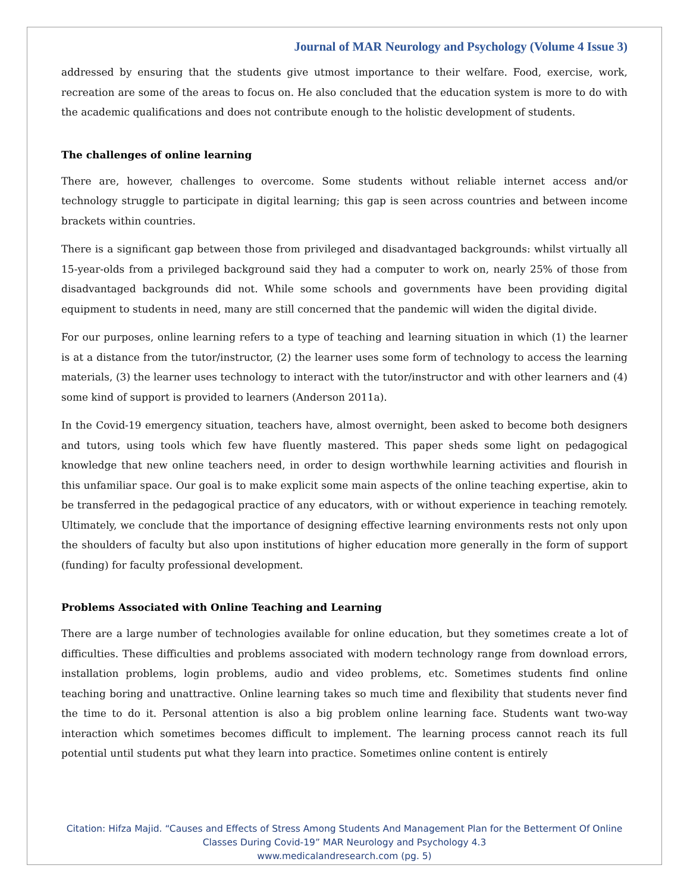Journal of MAR Neurology and Psychology (Volume 4 Issue 3)
addressed by ensuring that the students give utmost importance to their welfare. Food, exercise, work, recreation are some of the areas to focus on. He also concluded that the education system is more to do with the academic qualifications and does not contribute enough to the holistic development of students.
The challenges of online learning
There are, however, challenges to overcome. Some students without reliable internet access and/or technology struggle to participate in digital learning; this gap is seen across countries and between income brackets within countries.
There is a significant gap between those from privileged and disadvantaged backgrounds: whilst virtually all 15-year-olds from a privileged background said they had a computer to work on, nearly 25% of those from disadvantaged backgrounds did not. While some schools and governments have been providing digital equipment to students in need, many are still concerned that the pandemic will widen the digital divide.
For our purposes, online learning refers to a type of teaching and learning situation in which (1) the learner is at a distance from the tutor/instructor, (2) the learner uses some form of technology to access the learning materials, (3) the learner uses technology to interact with the tutor/instructor and with other learners and (4) some kind of support is provided to learners (Anderson 2011a).
In the Covid-19 emergency situation, teachers have, almost overnight, been asked to become both designers and tutors, using tools which few have fluently mastered. This paper sheds some light on pedagogical knowledge that new online teachers need, in order to design worthwhile learning activities and flourish in this unfamiliar space. Our goal is to make explicit some main aspects of the online teaching expertise, akin to be transferred in the pedagogical practice of any educators, with or without experience in teaching remotely. Ultimately, we conclude that the importance of designing effective learning environments rests not only upon the shoulders of faculty but also upon institutions of higher education more generally in the form of support (funding) for faculty professional development.
Problems Associated with Online Teaching and Learning
There are a large number of technologies available for online education, but they sometimes create a lot of difficulties. These difficulties and problems associated with modern technology range from download errors, installation problems, login problems, audio and video problems, etc. Sometimes students find online teaching boring and unattractive. Online learning takes so much time and flexibility that students never find the time to do it. Personal attention is also a big problem online learning face. Students want two-way interaction which sometimes becomes difficult to implement. The learning process cannot reach its full potential until students put what they learn into practice. Sometimes online content is entirely
Citation: Hifza Majid. “Causes and Effects of Stress Among Students And Management Plan for the Betterment Of Online Classes During Covid-19” MAR Neurology and Psychology 4.3
www.medicalandresearch.com (pg. 5)